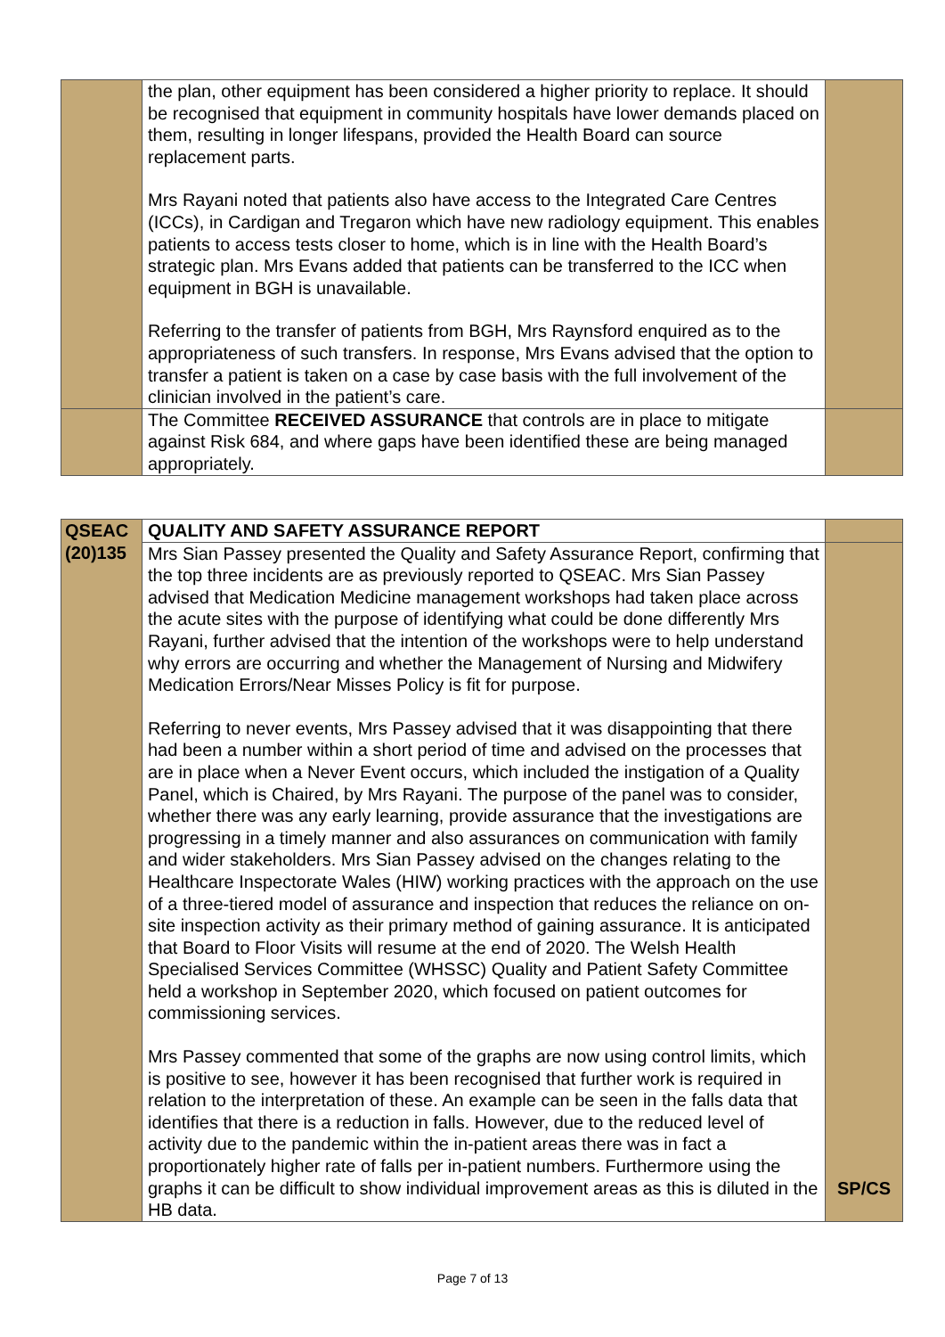| | the plan, other equipment has been considered a higher priority to replace. It should be recognised that equipment in community hospitals have lower demands placed on them, resulting in longer lifespans, provided the Health Board can source replacement parts. Mrs Rayani noted that patients also have access to the Integrated Care Centres (ICCs), in Cardigan and Tregaron which have new radiology equipment. This enables patients to access tests closer to home, which is in line with the Health Board’s strategic plan. Mrs Evans added that patients can be transferred to the ICC when equipment in BGH is unavailable. Referring to the transfer of patients from BGH, Mrs Raynsford enquired as to the appropriateness of such transfers. In response, Mrs Evans advised that the option to transfer a patient is taken on a case by case basis with the full involvement of the clinician involved in the patient’s care. | |
| | The Committee RECEIVED ASSURANCE that controls are in place to mitigate against Risk 684, and where gaps have been identified these are being managed appropriately. | |
| QSEAC (20)135 | QUALITY AND SAFETY ASSURANCE REPORT | |
| | Mrs Sian Passey presented the Quality and Safety Assurance Report, confirming that the top three incidents are as previously reported to QSEAC. Mrs Sian Passey advised that Medication Medicine management workshops had taken place across the acute sites with the purpose of identifying what could be done differently Mrs Rayani, further advised that the intention of the workshops were to help understand why errors are occurring and whether the Management of Nursing and Midwifery Medication Errors/Near Misses Policy is fit for purpose. Referring to never events, Mrs Passey advised that it was disappointing that there had been a number within a short period of time and advised on the processes that are in place when a Never Event occurs, which included the instigation of a Quality Panel, which is Chaired, by Mrs Rayani. The purpose of the panel was to consider, whether there was any early learning, provide assurance that the investigations are progressing in a timely manner and also assurances on communication with family and wider stakeholders. Mrs Sian Passey advised on the changes relating to the Healthcare Inspectorate Wales (HIW) working practices with the approach on the use of a three-tiered model of assurance and inspection that reduces the reliance on on-site inspection activity as their primary method of gaining assurance. It is anticipated that Board to Floor Visits will resume at the end of 2020. The Welsh Health Specialised Services Committee (WHSSC) Quality and Patient Safety Committee held a workshop in September 2020, which focused on patient outcomes for commissioning services. Mrs Passey commented that some of the graphs are now using control limits, which is positive to see, however it has been recognised that further work is required in relation to the interpretation of these. An example can be seen in the falls data that identifies that there is a reduction in falls. However, due to the reduced level of activity due to the pandemic within the in-patient areas there was in fact a proportionately higher rate of falls per in-patient numbers. Furthermore using the graphs it can be difficult to show individual improvement areas as this is diluted in the HB data. | SP/CS |
Page 7 of 13